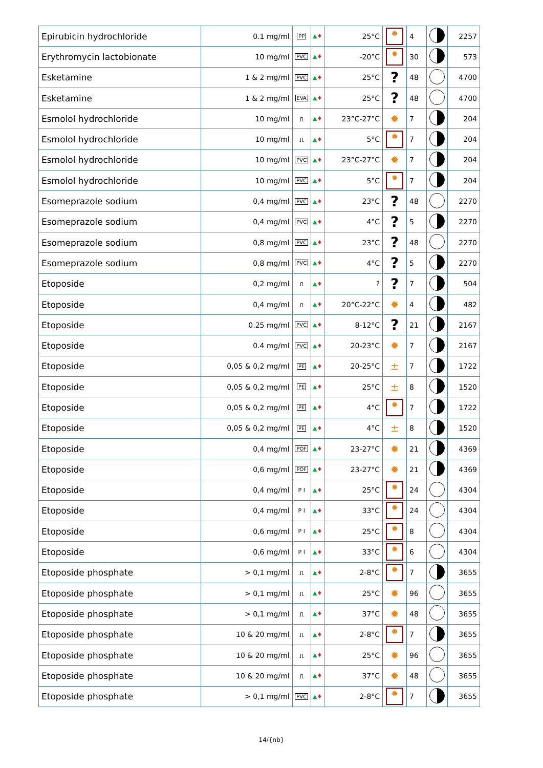| Epirubicin hydrochloride | 0.1 mg/ml | PP | ▲ ♦ | 25°C | ✹ | 4 | | 2257 |
| Erythromycin lactobionate | 10 mg/ml | PVC | ▲ ♦ | -20°C | ✹ | 30 | | 573 |
| Esketamine | 1 & 2 mg/ml | PVC | ▲ ♦ | 25°C | ? | 48 | | 4700 |
| Esketamine | 1 & 2 mg/ml | EVA | ▲ ♦ | 25°C | ? | 48 | | 4700 |
| Esmolol hydrochloride | 10 mg/ml | ⎍ | ▲ ♦ | 23°C-27°C | ✹ | 7 | | 204 |
| Esmolol hydrochloride | 10 mg/ml | ⎍ | ▲ ♦ | 5°C | ✹ | 7 | | 204 |
| Esmolol hydrochloride | 10 mg/ml | PVC | ▲ ♦ | 23°C-27°C | ✹ | 7 | | 204 |
| Esmolol hydrochloride | 10 mg/ml | PVC | ▲ ♦ | 5°C | ✹ | 7 | | 204 |
| Esomeprazole sodium | 0,4 mg/ml | PVC | ▲ ♦ | 23°C | ? | 48 | | 2270 |
| Esomeprazole sodium | 0,4 mg/ml | PVC | ▲ ♦ | 4°C | ? | 5 | | 2270 |
| Esomeprazole sodium | 0,8 mg/ml | PVC | ▲ ♦ | 23°C | ? | 48 | | 2270 |
| Esomeprazole sodium | 0,8 mg/ml | PVC | ▲ ♦ | 4°C | ? | 5 | | 2270 |
| Etoposide | 0,2 mg/ml | ⎍ | ▲ ♦ | ? | ? | 7 | | 504 |
| Etoposide | 0,4 mg/ml | ⎍ | ▲ ♦ | 20°C-22°C | ✹ | 4 | | 482 |
| Etoposide | 0.25 mg/ml | PVC | ▲ ♦ | 8-12°C | ? | 21 | | 2167 |
| Etoposide | 0.4 mg/ml | PVC | ▲ ♦ | 20-23°C | ✹ | 7 | | 2167 |
| Etoposide | 0,05 & 0,2 mg/ml | PE | ▲ ♦ | 20-25°C | ± | 7 | | 1722 |
| Etoposide | 0,05 & 0,2 mg/ml | PE | ▲ ♦ | 25°C | ± | 8 | | 1520 |
| Etoposide | 0,05 & 0,2 mg/ml | PE | ▲ ♦ | 4°C | ✹ | 7 | | 1722 |
| Etoposide | 0,05 & 0,2 mg/ml | PE | ▲ ♦ | 4°C | ± | 8 | | 1520 |
| Etoposide | 0,4 mg/ml | POF | ▲ ♦ | 23-27°C | ✹ | 21 | | 4369 |
| Etoposide | 0,6 mg/ml | POF | ▲ ♦ | 23-27°C | ✹ | 21 | | 4369 |
| Etoposide | 0,4 mg/ml | P I | ▲ ♦ | 25°C | ✹ | 24 | | 4304 |
| Etoposide | 0,4 mg/ml | P I | ▲ ♦ | 33°C | ✹ | 24 | | 4304 |
| Etoposide | 0,6 mg/ml | P I | ▲ ♦ | 25°C | ✹ | 8 | | 4304 |
| Etoposide | 0,6 mg/ml | P I | ▲ ♦ | 33°C | ✹ | 6 | | 4304 |
| Etoposide phosphate | > 0,1 mg/ml | ⎍ | ▲ ♦ | 2-8°C | ✹ | 7 | | 3655 |
| Etoposide phosphate | > 0,1 mg/ml | ⎍ | ▲ ♦ | 25°C | ✹ | 96 | | 3655 |
| Etoposide phosphate | > 0,1 mg/ml | ⎍ | ▲ ♦ | 37°C | ✹ | 48 | | 3655 |
| Etoposide phosphate | 10 & 20 mg/ml | ⎍ | ▲ ♦ | 2-8°C | ✹ | 7 | | 3655 |
| Etoposide phosphate | 10 & 20 mg/ml | ⎍ | ▲ ♦ | 25°C | ✹ | 96 | | 3655 |
| Etoposide phosphate | 10 & 20 mg/ml | ⎍ | ▲ ♦ | 37°C | ✹ | 48 | | 3655 |
| Etoposide phosphate | > 0,1 mg/ml | PVC | ▲ ♦ | 2-8°C | ✹ | 7 | | 3655 |
14/{nb}